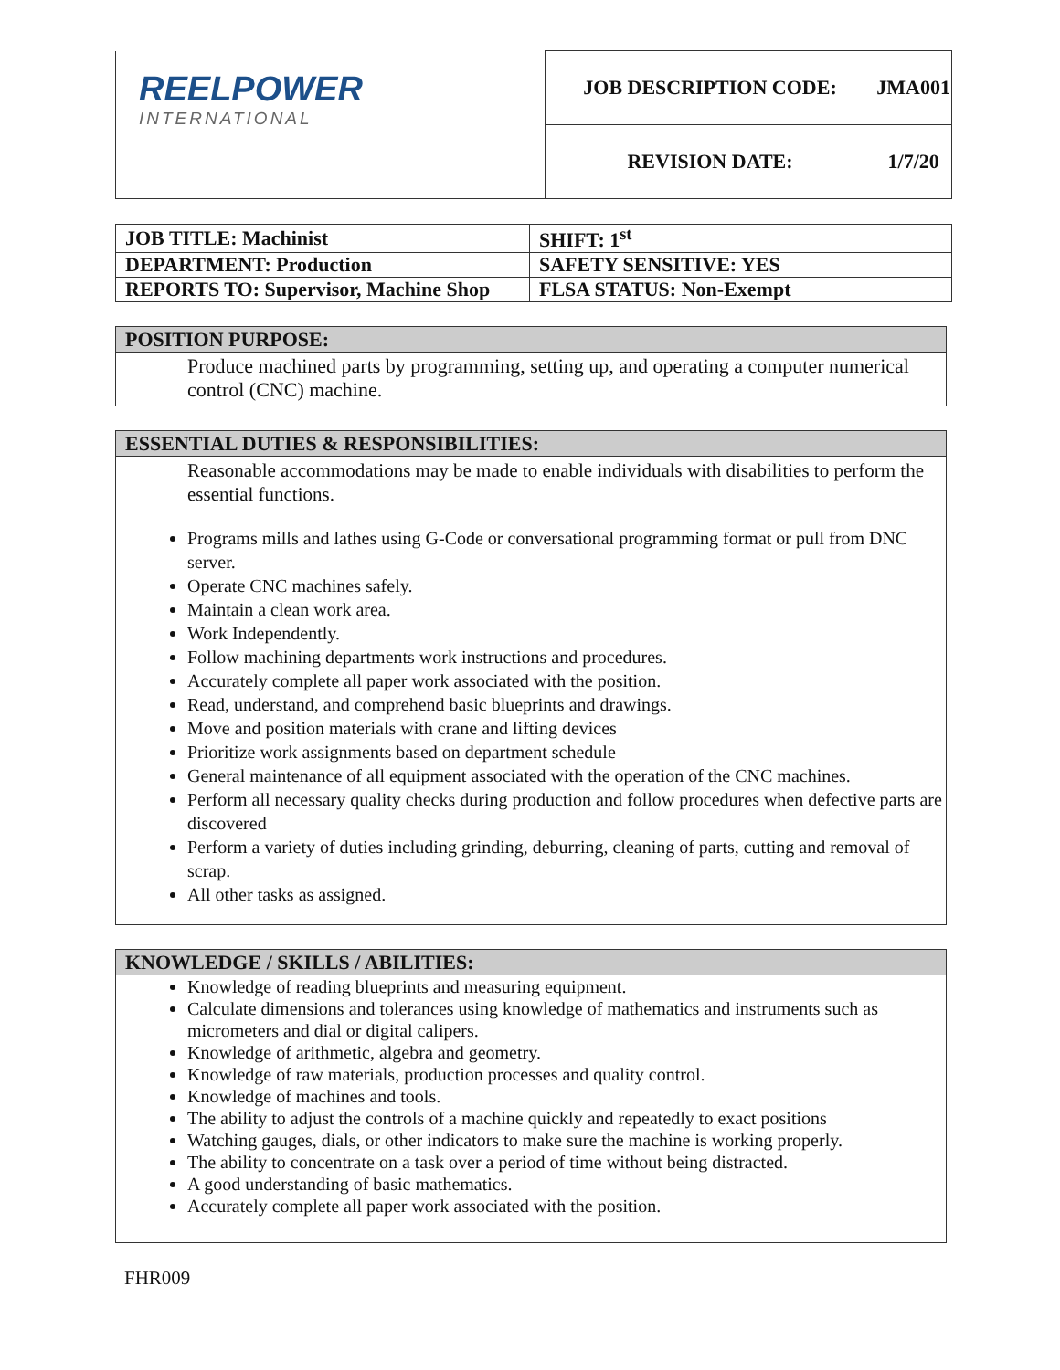| REELPOWER INTERNATIONAL | JOB DESCRIPTION CODE: | JMA001 |
| | REVISION DATE: | 1/7/20 |
| JOB TITLE: Machinist | SHIFT: 1<sup>st</sup> |
| DEPARTMENT: Production | SAFETY SENSITIVE: YES |
| REPORTS TO: Supervisor, Machine Shop | FLSA STATUS: Non-Exempt |
POSITION PURPOSE:
Produce machined parts by programming, setting up, and operating a computer numerical control (CNC) machine.
ESSENTIAL DUTIES & RESPONSIBILITIES:
Reasonable accommodations may be made to enable individuals with disabilities to perform the essential functions.
Programs mills and lathes using G-Code or conversational programming format or pull from DNC server.
Operate CNC machines safely.
Maintain a clean work area.
Work Independently.
Follow machining departments work instructions and procedures.
Accurately complete all paper work associated with the position.
Read, understand, and comprehend basic blueprints and drawings.
Move and position materials with crane and lifting devices
Prioritize work assignments based on department schedule
General maintenance of all equipment associated with the operation of the CNC machines.
Perform all necessary quality checks during production and follow procedures when defective parts are discovered
Perform a variety of duties including grinding, deburring, cleaning of parts, cutting and removal of scrap.
All other tasks as assigned.
KNOWLEDGE / SKILLS / ABILITIES:
Knowledge of reading blueprints and measuring equipment.
Calculate dimensions and tolerances using knowledge of mathematics and instruments such as micrometers and dial or digital calipers.
Knowledge of arithmetic, algebra and geometry.
Knowledge of raw materials, production processes and quality control.
Knowledge of machines and tools.
The ability to adjust the controls of a machine quickly and repeatedly to exact positions
Watching gauges, dials, or other indicators to make sure the machine is working properly.
The ability to concentrate on a task over a period of time without being distracted.
A good understanding of basic mathematics.
Accurately complete all paper work associated with the position.
FHR009